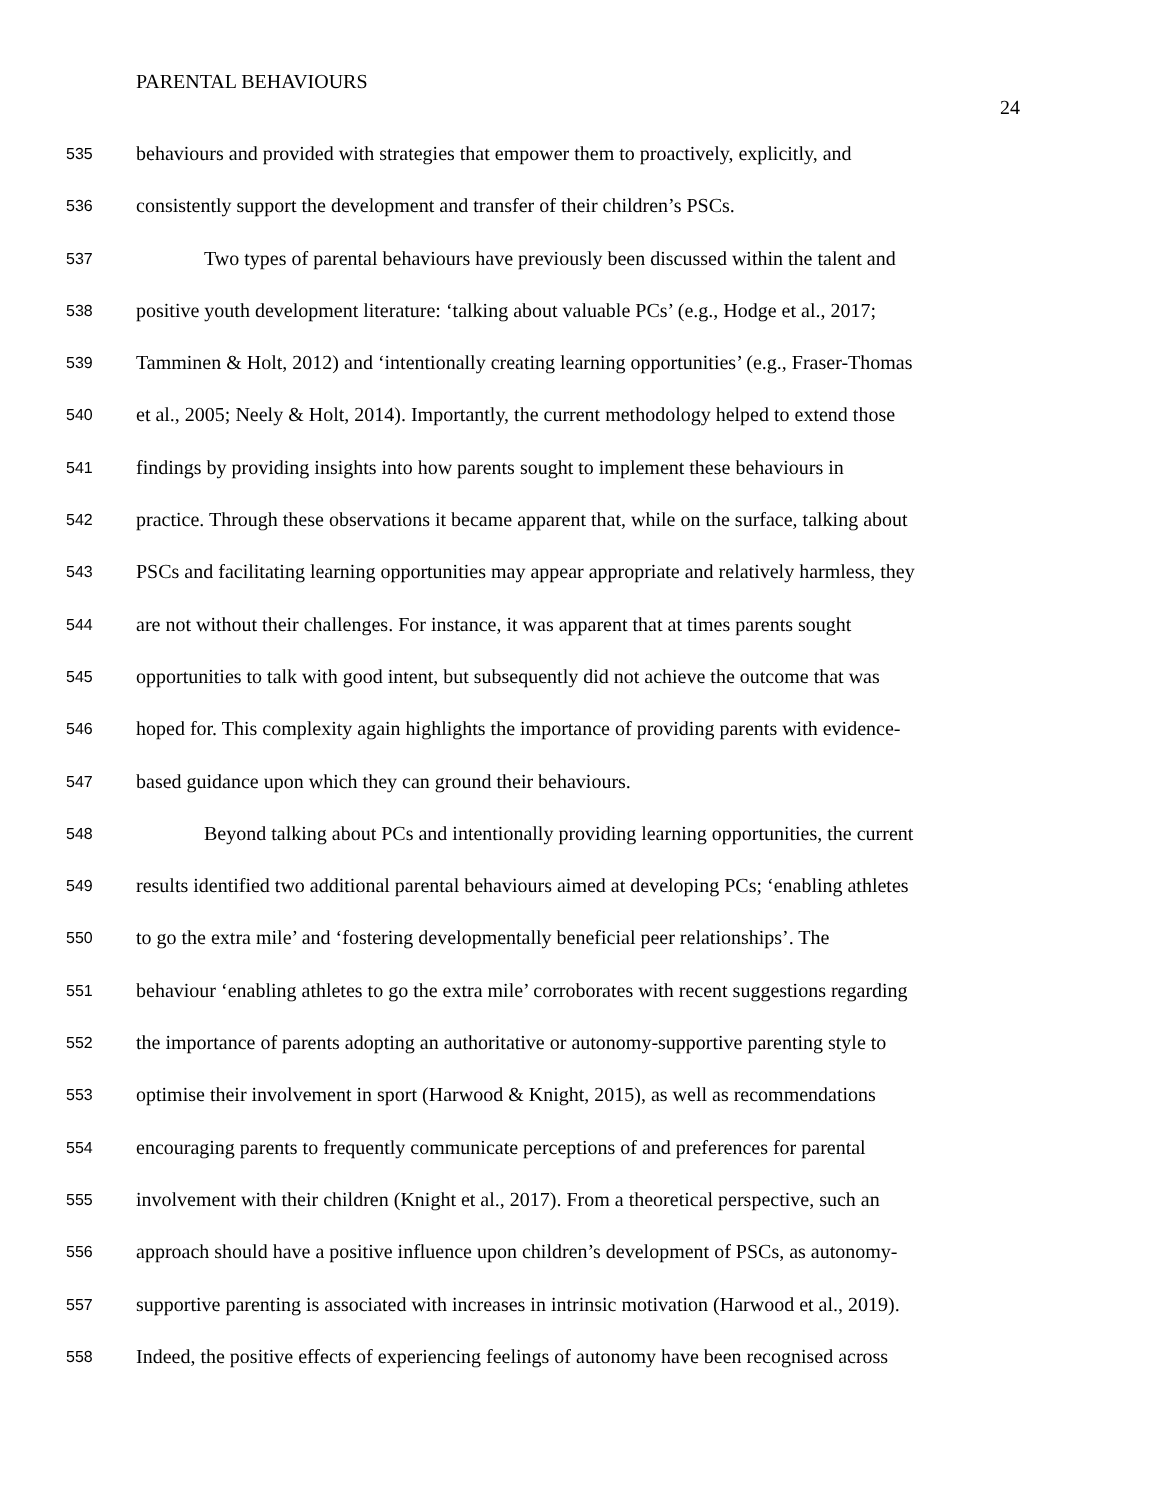PARENTAL BEHAVIOURS
24
535 behaviours and provided with strategies that empower them to proactively, explicitly, and
536 consistently support the development and transfer of their children’s PSCs.
537 Two types of parental behaviours have previously been discussed within the talent and
538 positive youth development literature: ‘talking about valuable PCs’ (e.g., Hodge et al., 2017;
539 Tamminen & Holt, 2012) and ‘intentionally creating learning opportunities’ (e.g., Fraser-Thomas
540 et al., 2005; Neely & Holt, 2014). Importantly, the current methodology helped to extend those
541 findings by providing insights into how parents sought to implement these behaviours in
542 practice. Through these observations it became apparent that, while on the surface, talking about
543 PSCs and facilitating learning opportunities may appear appropriate and relatively harmless, they
544 are not without their challenges. For instance, it was apparent that at times parents sought
545 opportunities to talk with good intent, but subsequently did not achieve the outcome that was
546 hoped for. This complexity again highlights the importance of providing parents with evidence-
547 based guidance upon which they can ground their behaviours.
548 Beyond talking about PCs and intentionally providing learning opportunities, the current
549 results identified two additional parental behaviours aimed at developing PCs; ‘enabling athletes
550 to go the extra mile’ and ‘fostering developmentally beneficial peer relationships’. The
551 behaviour ‘enabling athletes to go the extra mile’ corroborates with recent suggestions regarding
552 the importance of parents adopting an authoritative or autonomy-supportive parenting style to
553 optimise their involvement in sport (Harwood & Knight, 2015), as well as recommendations
554 encouraging parents to frequently communicate perceptions of and preferences for parental
555 involvement with their children (Knight et al., 2017). From a theoretical perspective, such an
556 approach should have a positive influence upon children’s development of PSCs, as autonomy-
557 supportive parenting is associated with increases in intrinsic motivation (Harwood et al., 2019).
558 Indeed, the positive effects of experiencing feelings of autonomy have been recognised across